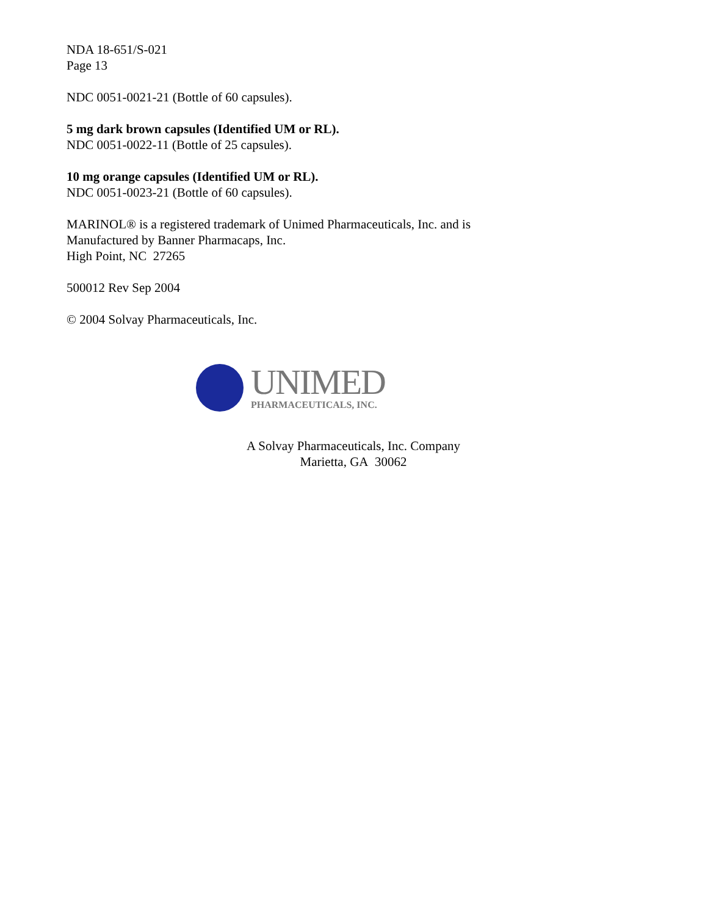NDA 18-651/S-021
Page 13
NDC 0051-0021-21 (Bottle of 60 capsules).
5 mg dark brown capsules (Identified UM or RL).
NDC 0051-0022-11 (Bottle of 25 capsules).
10 mg orange capsules (Identified UM or RL).
NDC 0051-0023-21 (Bottle of 60 capsules).
MARINOL® is a registered trademark of Unimed Pharmaceuticals, Inc. and is
Manufactured by Banner Pharmacaps, Inc.
High Point, NC 27265
500012 Rev Sep 2004
© 2004 Solvay Pharmaceuticals, Inc.
UNIMED
PHARMACEUTICALS, INC.
A Solvay Pharmaceuticals, Inc. Company
Marietta, GA 30062